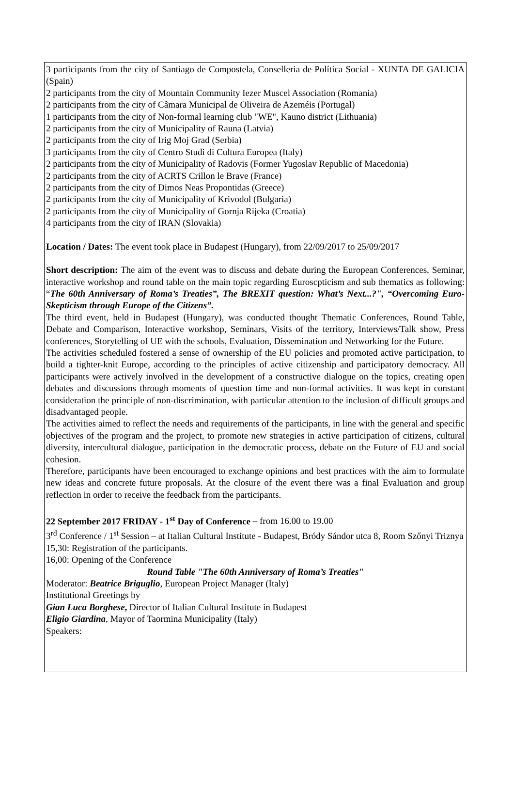3 participants from the city of Santiago de Compostela, Conselleria de Política Social - XUNTA DE GALICIA (Spain)
2 participants from the city of Mountain Community Iezer Muscel Association (Romania)
2 participants from the city of Câmara Municipal de Oliveira de Azeméis (Portugal)
1 participants from the city of Non-formal learning club "WE", Kauno district (Lithuania)
2 participants from the city of Municipality of Rauna (Latvia)
2 participants from the city of Irig Moj Grad (Serbia)
3 participants from the city of Centro Studi di Cultura Europea (Italy)
2 participants from the city of Municipality of Radovis (Former Yugoslav Republic of Macedonia)
2 participants from the city of ACRTS Crillon le Brave (France)
2 participants from the city of Dimos Neas Propontidas (Greece)
2 participants from the city of Municipality of Krivodol (Bulgaria)
2 participants from the city of Municipality of Gornja Rijeka (Croatia)
4 participants from the city of IRAN (Slovakia)
Location / Dates: The event took place in Budapest (Hungary), from 22/09/2017 to 25/09/2017
Short description: The aim of the event was to discuss and debate during the European Conferences, Seminar, interactive workshop and round table on the main topic regarding Euroscpticism and sub thematics as following: “The 60th Anniversary of Roma’s Treaties”, The BREXIT question: What’s Next...?", “Overcoming Euro-Skepticism through Europe of the Citizens”.
The third event, held in Budapest (Hungary), was conducted thought Thematic Conferences, Round Table, Debate and Comparison, Interactive workshop, Seminars, Visits of the territory, Interviews/Talk show, Press conferences, Storytelling of UE with the schools, Evaluation, Dissemination and Networking for the Future.
The activities scheduled fostered a sense of ownership of the EU policies and promoted active participation, to build a tighter-knit Europe, according to the principles of active citizenship and participatory democracy. All participants were actively involved in the development of a constructive dialogue on the topics, creating open debates and discussions through moments of question time and non-formal activities. It was kept in constant consideration the principle of non-discrimination, with particular attention to the inclusion of difficult groups and disadvantaged people.
The activities aimed to reflect the needs and requirements of the participants, in line with the general and specific objectives of the program and the project, to promote new strategies in active participation of citizens, cultural diversity, intercultural dialogue, participation in the democratic process, debate on the Future of EU and social cohesion.
Therefore, participants have been encouraged to exchange opinions and best practices with the aim to formulate new ideas and concrete future proposals. At the closure of the event there was a final Evaluation and group reflection in order to receive the feedback from the participants.
22 September 2017 FRIDAY - 1<sup>st</sup> Day of Conference – from 16.00 to 19.00
3<sup>rd</sup> Conference / 1<sup>st</sup> Session – at Italian Cultural Institute - Budapest, Bródy Sándor utca 8, Room Szőnyi Triznya
15,30: Registration of the participants.
16,00: Opening of the Conference
Round Table "The 60th Anniversary of Roma’s Treaties"
Moderator: Beatrice Briguglio, European Project Manager (Italy)
Institutional Greetings by
Gian Luca Borghese, Director of Italian Cultural Institute in Budapest
Eligio Giardina, Mayor of Taormina Municipality (Italy)
Speakers: